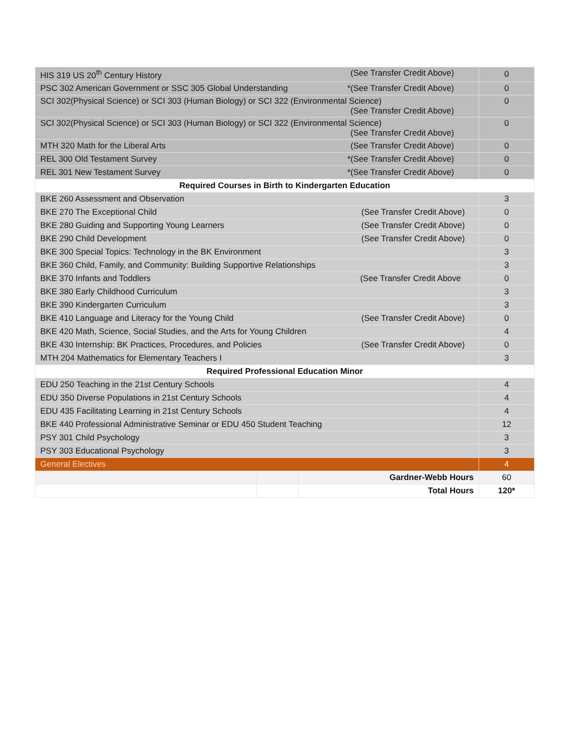| HIS 319 US 20<sup>th</sup> Century History (See Transfer Credit Above) | | | 0 |
| PSC 302 American Government or SSC 305 Global Understanding *(See Transfer Credit Above) | | | 0 |
| SCI 302(Physical Science) or SCI 303 (Human Biology) or SCI 322 (Environmental Science) (See Transfer Credit Above) | | | 0 |
| SCI 302(Physical Science) or SCI 303 (Human Biology) or SCI 322 (Environmental Science) (See Transfer Credit Above) | | | 0 |
| MTH 320 Math for the Liberal Arts (See Transfer Credit Above) | | | 0 |
| REL 300 Old Testament Survey *(See Transfer Credit Above) | | | 0 |
| REL 301 New Testament Survey *(See Transfer Credit Above) | | | 0 |
| Required Courses in Birth to Kindergarten Education | | | |
| BKE 260 Assessment and Observation | | | 3 |
| BKE 270 The Exceptional Child (See Transfer Credit Above) | | | 0 |
| BKE 280 Guiding and Supporting Young Learners (See Transfer Credit Above) | | | 0 |
| BKE 290 Child Development (See Transfer Credit Above) | | | 0 |
| BKE 300 Special Topics: Technology in the BK Environment | | | 3 |
| BKE 360 Child, Family, and Community: Building Supportive Relationships | | | 3 |
| BKE 370 Infants and Toddlers (See Transfer Credit Above | | | 0 |
| BKE 380 Early Childhood Curriculum | | | 3 |
| BKE 390 Kindergarten Curriculum | | | 3 |
| BKE 410 Language and Literacy for the Young Child (See Transfer Credit Above) | | | 0 |
| BKE 420 Math, Science, Social Studies, and the Arts for Young Children | | | 4 |
| BKE 430 Internship: BK Practices, Procedures, and Policies (See Transfer Credit Above) | | | 0 |
| MTH 204 Mathematics for Elementary Teachers I | | | 3 |
| Required Professional Education Minor | | | |
| EDU 250 Teaching in the 21st Century Schools | | | 4 |
| EDU 350 Diverse Populations in 21st Century Schools | | | 4 |
| EDU 435 Facilitating Learning in 21st Century Schools | | | 4 |
| BKE 440 Professional Administrative Seminar or EDU 450 Student Teaching | | | 12 |
| PSY 301 Child Psychology | | | 3 |
| PSY 303 Educational Psychology | | | 3 |
| General Electives | | | 4 |
| | | Gardner-Webb Hours | 60 |
| | | Total Hours | 120* |